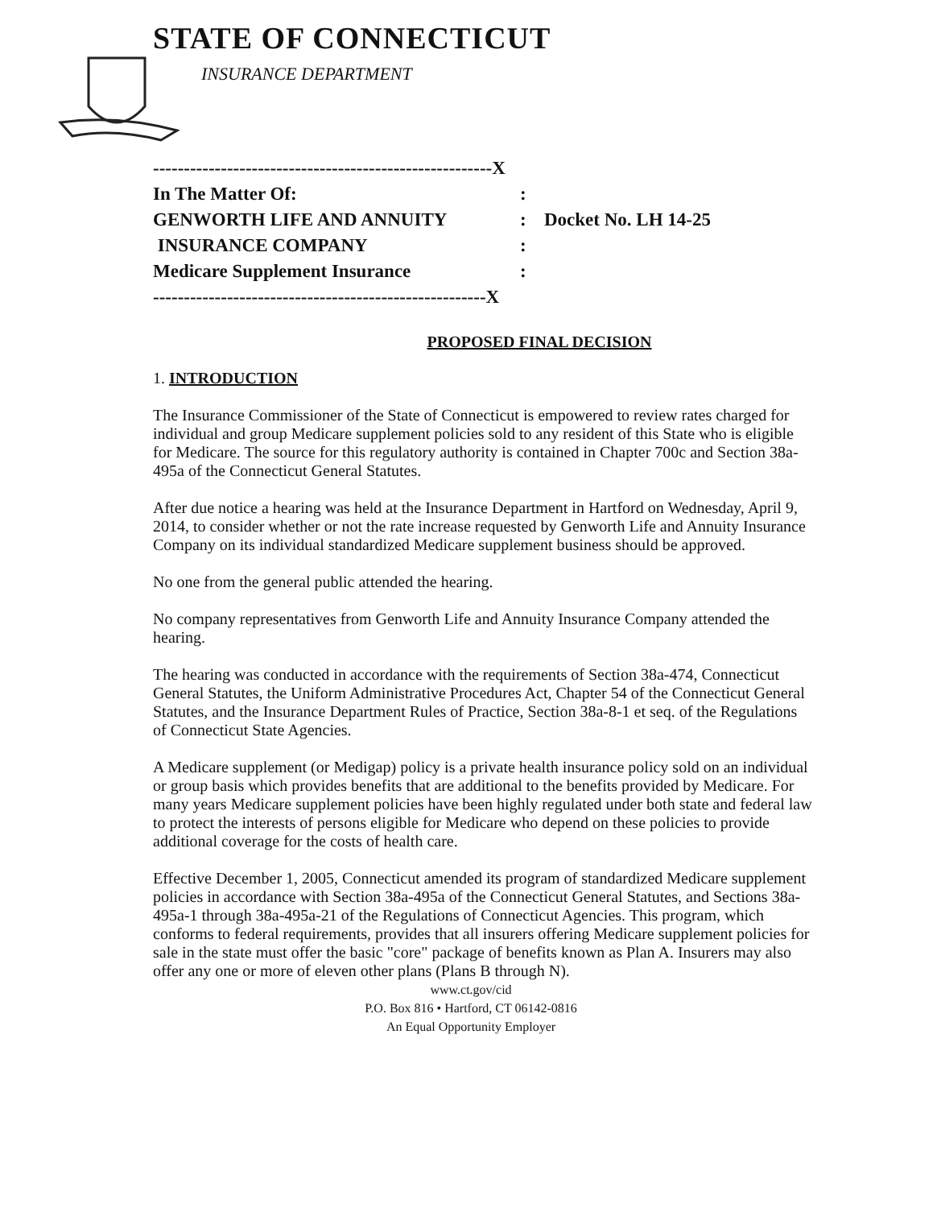STATE OF CONNECTICUT
INSURANCE DEPARTMENT
-------------------------------------------------------X
In The Matter Of::
GENWORTH LIFE AND ANNUITY: Docket No. LH 14-25
INSURANCE COMPANY:
Medicare Supplement Insurance:
------------------------------------------------------X
PROPOSED FINAL DECISION
1. INTRODUCTION
The Insurance Commissioner of the State of Connecticut is empowered to review rates charged for individual and group Medicare supplement policies sold to any resident of this State who is eligible for Medicare. The source for this regulatory authority is contained in Chapter 700c and Section 38a-495a of the Connecticut General Statutes.
After due notice a hearing was held at the Insurance Department in Hartford on Wednesday, April 9, 2014, to consider whether or not the rate increase requested by Genworth Life and Annuity Insurance Company on its individual standardized Medicare supplement business should be approved.
No one from the general public attended the hearing.
No company representatives from Genworth Life and Annuity Insurance Company attended the hearing.
The hearing was conducted in accordance with the requirements of Section 38a-474, Connecticut General Statutes, the Uniform Administrative Procedures Act, Chapter 54 of the Connecticut General Statutes, and the Insurance Department Rules of Practice, Section 38a-8-1 et seq. of the Regulations of Connecticut State Agencies.
A Medicare supplement (or Medigap) policy is a private health insurance policy sold on an individual or group basis which provides benefits that are additional to the benefits provided by Medicare. For many years Medicare supplement policies have been highly regulated under both state and federal law to protect the interests of persons eligible for Medicare who depend on these policies to provide additional coverage for the costs of health care.
Effective December 1, 2005, Connecticut amended its program of standardized Medicare supplement policies in accordance with Section 38a-495a of the Connecticut General Statutes, and Sections 38a-495a-1 through 38a-495a-21 of the Regulations of Connecticut Agencies. This program, which conforms to federal requirements, provides that all insurers offering Medicare supplement policies for sale in the state must offer the basic "core" package of benefits known as Plan A. Insurers may also offer any one or more of eleven other plans (Plans B through N).
www.ct.gov/cid
P.O. Box 816 • Hartford, CT 06142-0816
An Equal Opportunity Employer